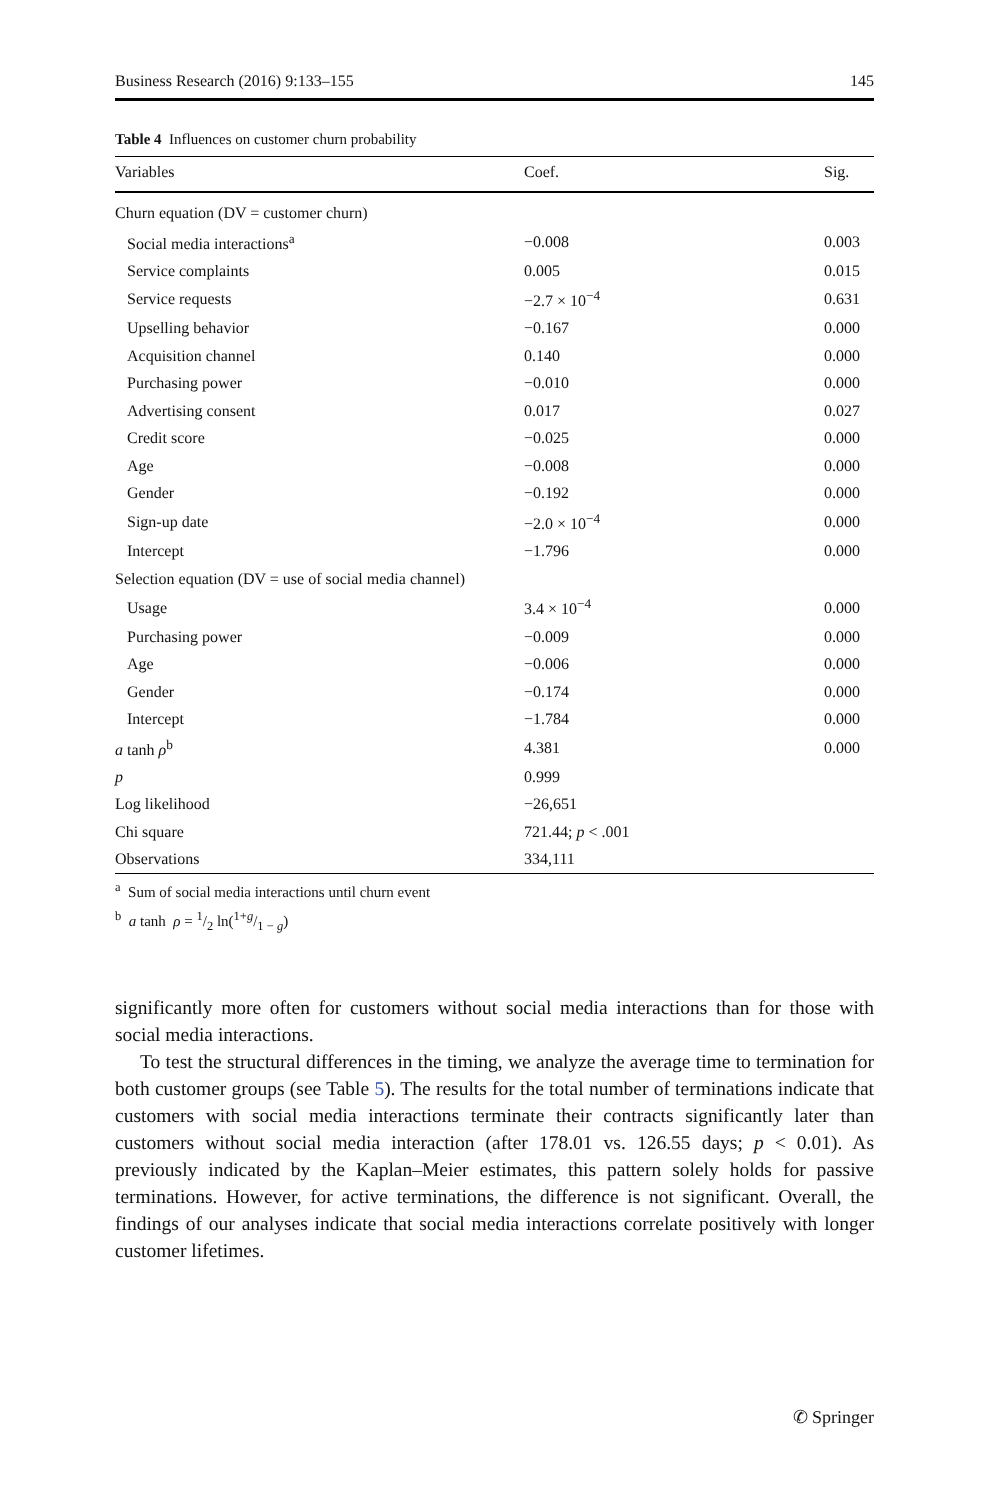Business Research (2016) 9:133–155 145
Table 4 Influences on customer churn probability
| Variables | Coef. | Sig. |
| --- | --- | --- |
| Churn equation (DV = customer churn) | | |
| Social media interactions<sup>a</sup> | −0.008 | 0.003 |
| Service complaints | 0.005 | 0.015 |
| Service requests | −2.7 × 10<sup>−4</sup> | 0.631 |
| Upselling behavior | −0.167 | 0.000 |
| Acquisition channel | 0.140 | 0.000 |
| Purchasing power | −0.010 | 0.000 |
| Advertising consent | 0.017 | 0.027 |
| Credit score | −0.025 | 0.000 |
| Age | −0.008 | 0.000 |
| Gender | −0.192 | 0.000 |
| Sign-up date | −2.0 × 10<sup>−4</sup> | 0.000 |
| Intercept | −1.796 | 0.000 |
| Selection equation (DV = use of social media channel) | | |
| Usage | 3.4 × 10<sup>−4</sup> | 0.000 |
| Purchasing power | −0.009 | 0.000 |
| Age | −0.006 | 0.000 |
| Gender | −0.174 | 0.000 |
| Intercept | −1.784 | 0.000 |
| a tanh ρ<sup>b</sup> | 4.381 | 0.000 |
| p | 0.999 | |
| Log likelihood | −26,651 | |
| Chi square | 721.44; p < .001 | |
| Observations | 334,111 | |
<sup>a</sup> Sum of social media interactions until churn event
<sup>b</sup> a tanh ρ = 1/2 ln(1+g/1 − g)
significantly more often for customers without social media interactions than for those with social media interactions.
To test the structural differences in the timing, we analyze the average time to termination for both customer groups (see Table 5). The results for the total number of terminations indicate that customers with social media interactions terminate their contracts significantly later than customers without social media interaction (after 178.01 vs. 126.55 days; p < 0.01). As previously indicated by the Kaplan–Meier estimates, this pattern solely holds for passive terminations. However, for active terminations, the difference is not significant. Overall, the findings of our analyses indicate that social media interactions correlate positively with longer customer lifetimes.
✆ Springer